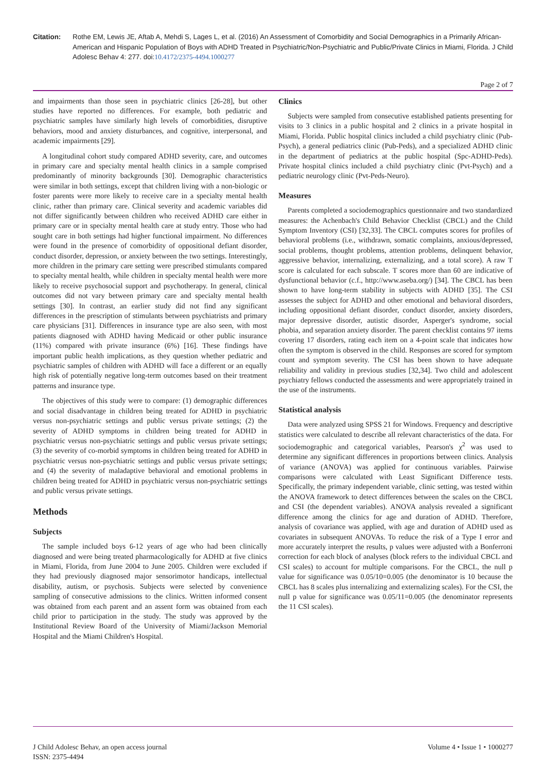Citation: Rothe EM, Lewis JE, Aftab A, Mehdi S, Lages L, et al. (2016) An Assessment of Comorbidity and Social Demographics in a Primarily African-American and Hispanic Population of Boys with ADHD Treated in Psychiatric/Non-Psychiatric and Public/Private Clinics in Miami, Florida. J Child Adolesc Behav 4: 277. doi:10.4172/2375-4494.1000277
Page 2 of 7
and impairments than those seen in psychiatric clinics [26-28], but other studies have reported no differences. For example, both pediatric and psychiatric samples have similarly high levels of comorbidities, disruptive behaviors, mood and anxiety disturbances, and cognitive, interpersonal, and academic impairments [29].
A longitudinal cohort study compared ADHD severity, care, and outcomes in primary care and specialty mental health clinics in a sample comprised predominantly of minority backgrounds [30]. Demographic characteristics were similar in both settings, except that children living with a non-biologic or foster parents were more likely to receive care in a specialty mental health clinic, rather than primary care. Clinical severity and academic variables did not differ significantly between children who received ADHD care either in primary care or in specialty mental health care at study entry. Those who had sought care in both settings had higher functional impairment. No differences were found in the presence of comorbidity of oppositional defiant disorder, conduct disorder, depression, or anxiety between the two settings. Interestingly, more children in the primary care setting were prescribed stimulants compared to specialty mental health, while children in specialty mental health were more likely to receive psychosocial support and psychotherapy. In general, clinical outcomes did not vary between primary care and specialty mental health settings [30]. In contrast, an earlier study did not find any significant differences in the prescription of stimulants between psychiatrists and primary care physicians [31]. Differences in insurance type are also seen, with most patients diagnosed with ADHD having Medicaid or other public insurance (11%) compared with private insurance (6%) [16]. These findings have important public health implications, as they question whether pediatric and psychiatric samples of children with ADHD will face a different or an equally high risk of potentially negative long-term outcomes based on their treatment patterns and insurance type.
The objectives of this study were to compare: (1) demographic differences and social disadvantage in children being treated for ADHD in psychiatric versus non-psychiatric settings and public versus private settings; (2) the severity of ADHD symptoms in children being treated for ADHD in psychiatric versus non-psychiatric settings and public versus private settings; (3) the severity of co-morbid symptoms in children being treated for ADHD in psychiatric versus non-psychiatric settings and public versus private settings; and (4) the severity of maladaptive behavioral and emotional problems in children being treated for ADHD in psychiatric versus non-psychiatric settings and public versus private settings.
Methods
Subjects
The sample included boys 6-12 years of age who had been clinically diagnosed and were being treated pharmacologically for ADHD at five clinics in Miami, Florida, from June 2004 to June 2005. Children were excluded if they had previously diagnosed major sensorimotor handicaps, intellectual disability, autism, or psychosis. Subjects were selected by convenience sampling of consecutive admissions to the clinics. Written informed consent was obtained from each parent and an assent form was obtained from each child prior to participation in the study. The study was approved by the Institutional Review Board of the University of Miami/Jackson Memorial Hospital and the Miami Children's Hospital.
Clinics
Subjects were sampled from consecutive established patients presenting for visits to 3 clinics in a public hospital and 2 clinics in a private hospital in Miami, Florida. Public hospital clinics included a child psychiatry clinic (Pub-Psych), a general pediatrics clinic (Pub-Peds), and a specialized ADHD clinic in the department of pediatrics at the public hospital (Spc-ADHD-Peds). Private hospital clinics included a child psychiatry clinic (Pvt-Psych) and a pediatric neurology clinic (Pvt-Peds-Neuro).
Measures
Parents completed a sociodemographics questionnaire and two standardized measures: the Achenbach's Child Behavior Checklist (CBCL) and the Child Symptom Inventory (CSI) [32,33]. The CBCL computes scores for profiles of behavioral problems (i.e., withdrawn, somatic complaints, anxious/depressed, social problems, thought problems, attention problems, delinquent behavior, aggressive behavior, internalizing, externalizing, and a total score). A raw T score is calculated for each subscale. T scores more than 60 are indicative of dysfunctional behavior (c.f., http://www.aseba.org/) [34]. The CBCL has been shown to have long-term stability in subjects with ADHD [35]. The CSI assesses the subject for ADHD and other emotional and behavioral disorders, including oppositional defiant disorder, conduct disorder, anxiety disorders, major depressive disorder, autistic disorder, Asperger's syndrome, social phobia, and separation anxiety disorder. The parent checklist contains 97 items covering 17 disorders, rating each item on a 4-point scale that indicates how often the symptom is observed in the child. Responses are scored for symptom count and symptom severity. The CSI has been shown to have adequate reliability and validity in previous studies [32,34]. Two child and adolescent psychiatry fellows conducted the assessments and were appropriately trained in the use of the instruments.
Statistical analysis
Data were analyzed using SPSS 21 for Windows. Frequency and descriptive statistics were calculated to describe all relevant characteristics of the data. For sociodemographic and categorical variables, Pearson's χ<sup>2</sup> was used to determine any significant differences in proportions between clinics. Analysis of variance (ANOVA) was applied for continuous variables. Pairwise comparisons were calculated with Least Significant Difference tests. Specifically, the primary independent variable, clinic setting, was tested within the ANOVA framework to detect differences between the scales on the CBCL and CSI (the dependent variables). ANOVA analysis revealed a significant difference among the clinics for age and duration of ADHD. Therefore, analysis of covariance was applied, with age and duration of ADHD used as covariates in subsequent ANOVAs. To reduce the risk of a Type I error and more accurately interpret the results, p values were adjusted with a Bonferroni correction for each block of analyses (block refers to the individual CBCL and CSI scales) to account for multiple comparisons. For the CBCL, the null p value for significance was 0.05/10=0.005 (the denominator is 10 because the CBCL has 8 scales plus internalizing and externalizing scales). For the CSI, the null p value for significance was 0.05/11=0.005 (the denominator represents the 11 CSI scales).
J Child Adolesc Behav, an open access journal
ISSN: 2375-4494
Volume 4 • Issue 1 • 1000277